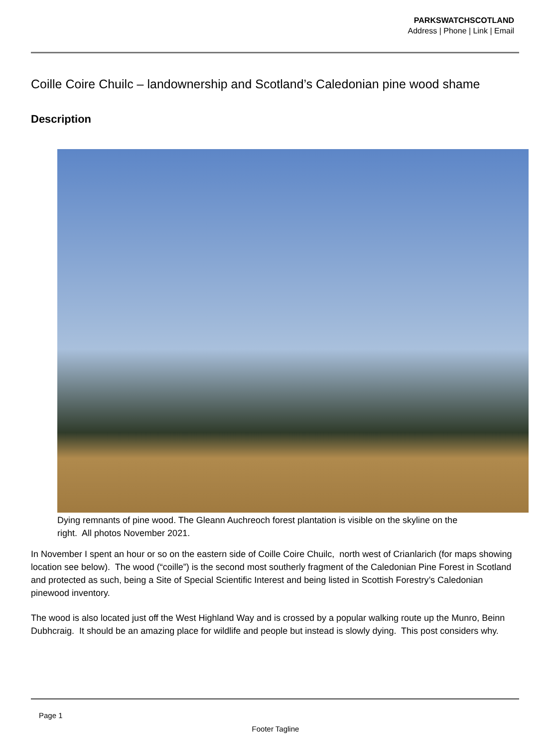PARKSWATCHSCOTLAND
Address | Phone | Link | Email
Coille Coire Chuilc – landownership and Scotland’s Caledonian pine wood shame
Description
Dying remnants of pine wood. The Gleann Auchreoch forest plantation is visible on the skyline on the
right. All photos November 2021.
In November I spent an hour or so on the eastern side of Coille Coire Chuilc, north west of Crianlarich (for maps showing location see below). The wood (“coille”) is the second most southerly fragment of the Caledonian Pine Forest in Scotland and protected as such, being a Site of Special Scientific Interest and being listed in Scottish Forestry’s Caledonian pinewood inventory.
The wood is also located just off the West Highland Way and is crossed by a popular walking route up the Munro, Beinn Dubhcraig. It should be an amazing place for wildlife and people but instead is slowly dying. This post considers why.
Page 1
Footer Tagline